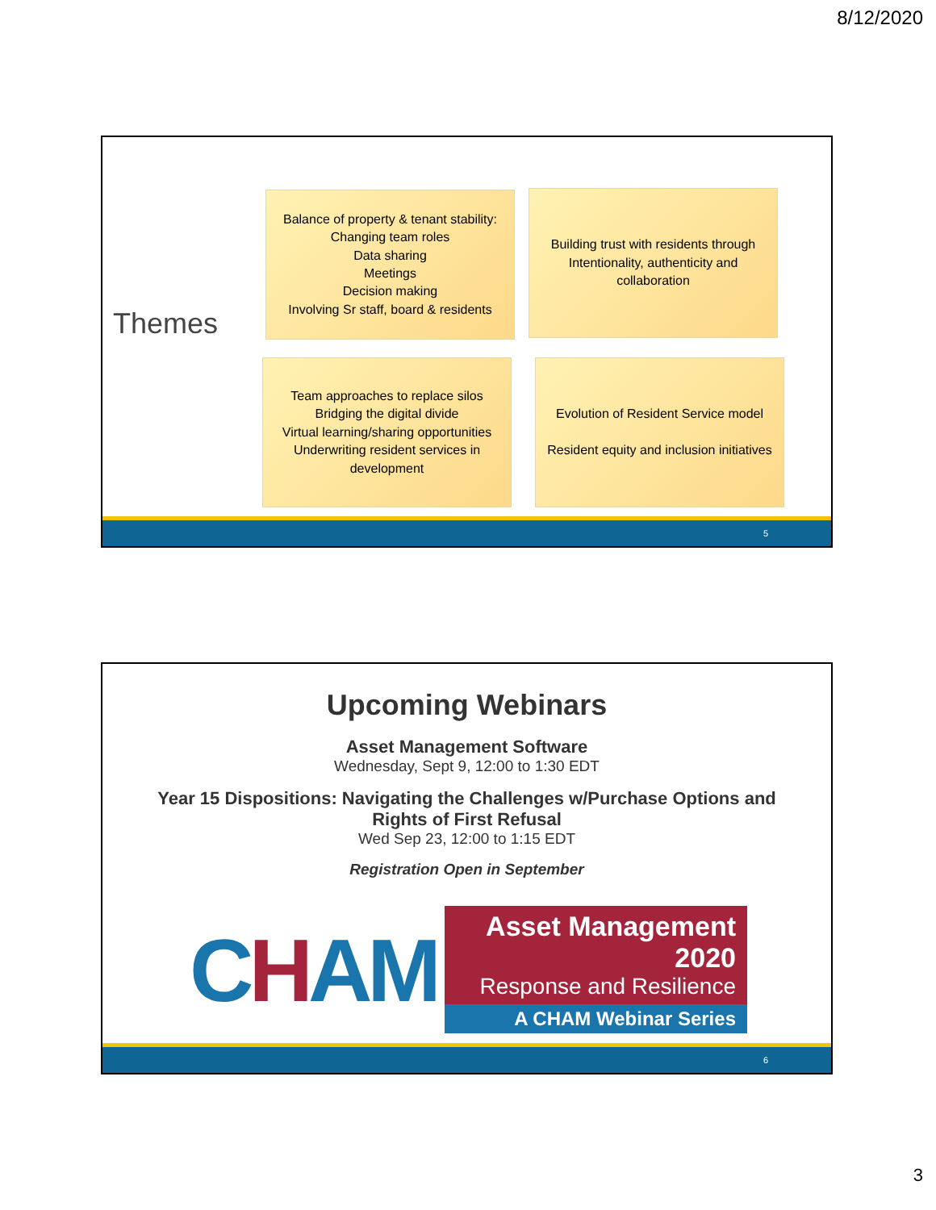8/12/2020
Themes
Balance of property & tenant stability:
Changing team roles
Data sharing
Meetings
Decision making
Involving Sr staff, board & residents
Building trust with residents through Intentionality, authenticity and collaboration
Team approaches to replace silos
Bridging the digital divide
Virtual learning/sharing opportunities
Underwriting resident services in development
Evolution of Resident Service model
Resident equity and inclusion initiatives
5
Upcoming Webinars
Asset Management Software
Wednesday, Sept 9, 12:00 to 1:30 EDT
Year 15 Dispositions: Navigating the Challenges w/Purchase Options and
Rights of First Refusal
Wed Sep 23, 12:00 to 1:15 EDT
Registration Open in September
CHAM
Asset Management 2020
Response and Resilience
A CHAM Webinar Series
6
3